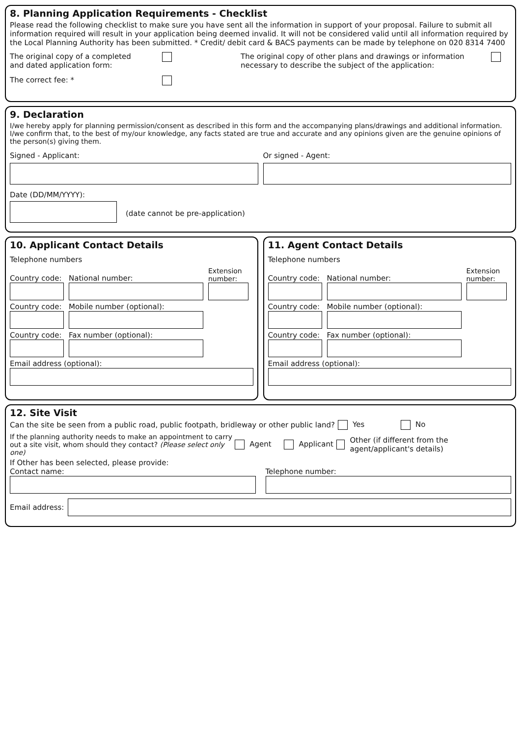8. Planning Application Requirements - Checklist
Please read the following checklist to make sure you have sent all the information in support of your proposal. Failure to submit all information required will result in your application being deemed invalid. It will not be considered valid until all information required by the Local Planning Authority has been submitted. * Credit/ debit card & BACS payments can be made by telephone on 020 8314 7400
The original copy of a completed
and dated application form:
The original copy of other plans and drawings or information necessary to describe the subject of the application:
The correct fee: *
9. Declaration
I/we hereby apply for planning permission/consent as described in this form and the accompanying plans/drawings and additional information. I/we confirm that, to the best of my/our knowledge, any facts stated are true and accurate and any opinions given are the genuine opinions of the person(s) giving them.
Signed - Applicant: Or signed - Agent:
Date (DD/MM/YYYY):
(date cannot be pre-application)
10. Applicant Contact Details
Telephone numbers
Country code:
National number:
Extension number:
Country code:
Mobile number (optional):
Country code:
Fax number (optional):
Email address (optional):
11. Agent Contact Details
Telephone numbers
Country code:
National number:
Extension number:
Country code:
Mobile number (optional):
Country code:
Fax number (optional):
Email address (optional):
12. Site Visit
Can the site be seen from a public road, public footpath, bridleway or other public land?
Yes No
If the planning authority needs to make an appointment to carry out a site visit, whom should they contact? (Please select only one)
Agent Applicant
Other (if different from the agent/applicant's details)
If Other has been selected, please provide:
Contact name: Telephone number:
Email address: